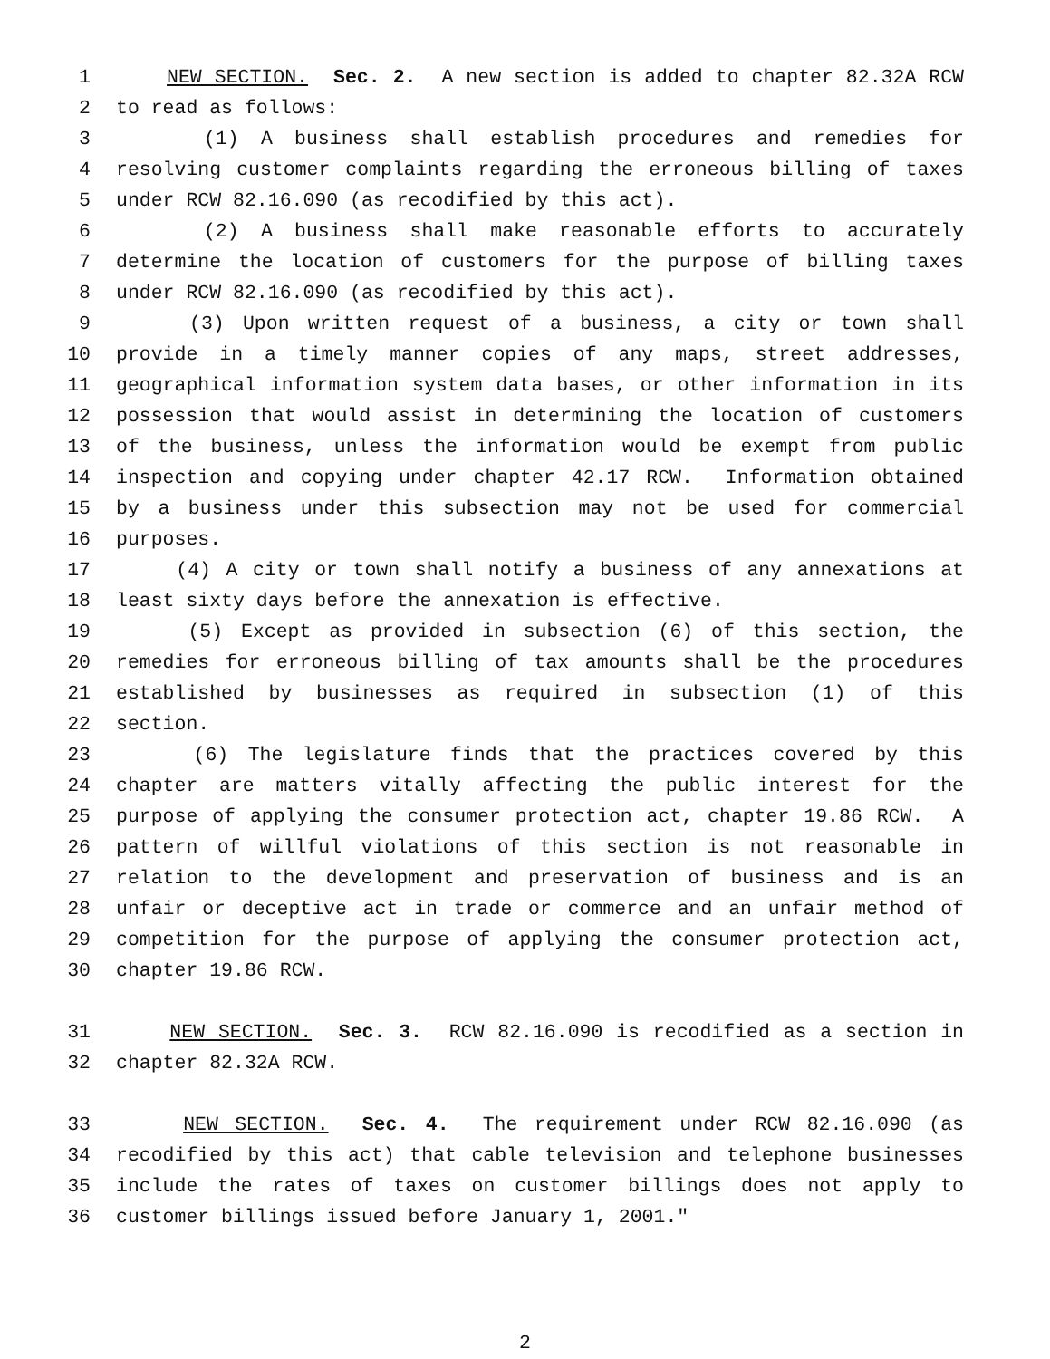1 NEW SECTION. Sec. 2. A new section is added to chapter 82.32A RCW
2 to read as follows:
3 (1) A business shall establish procedures and remedies for
4 resolving customer complaints regarding the erroneous billing of taxes
5 under RCW 82.16.090 (as recodified by this act).
6 (2) A business shall make reasonable efforts to accurately
7 determine the location of customers for the purpose of billing taxes
8 under RCW 82.16.090 (as recodified by this act).
9 (3) Upon written request of a business, a city or town shall
10 provide in a timely manner copies of any maps, street addresses,
11 geographical information system data bases, or other information in its
12 possession that would assist in determining the location of customers
13 of the business, unless the information would be exempt from public
14 inspection and copying under chapter 42.17 RCW. Information obtained
15 by a business under this subsection may not be used for commercial
16 purposes.
17 (4) A city or town shall notify a business of any annexations at
18 least sixty days before the annexation is effective.
19 (5) Except as provided in subsection (6) of this section, the
20 remedies for erroneous billing of tax amounts shall be the procedures
21 established by businesses as required in subsection (1) of this
22 section.
23 (6) The legislature finds that the practices covered by this
24 chapter are matters vitally affecting the public interest for the
25 purpose of applying the consumer protection act, chapter 19.86 RCW. A
26 pattern of willful violations of this section is not reasonable in
27 relation to the development and preservation of business and is an
28 unfair or deceptive act in trade or commerce and an unfair method of
29 competition for the purpose of applying the consumer protection act,
30 chapter 19.86 RCW.
31 NEW SECTION. Sec. 3. RCW 82.16.090 is recodified as a section in
32 chapter 82.32A RCW.
33 NEW SECTION. Sec. 4. The requirement under RCW 82.16.090 (as
34 recodified by this act) that cable television and telephone businesses
35 include the rates of taxes on customer billings does not apply to
36 customer billings issued before January 1, 2001."
2